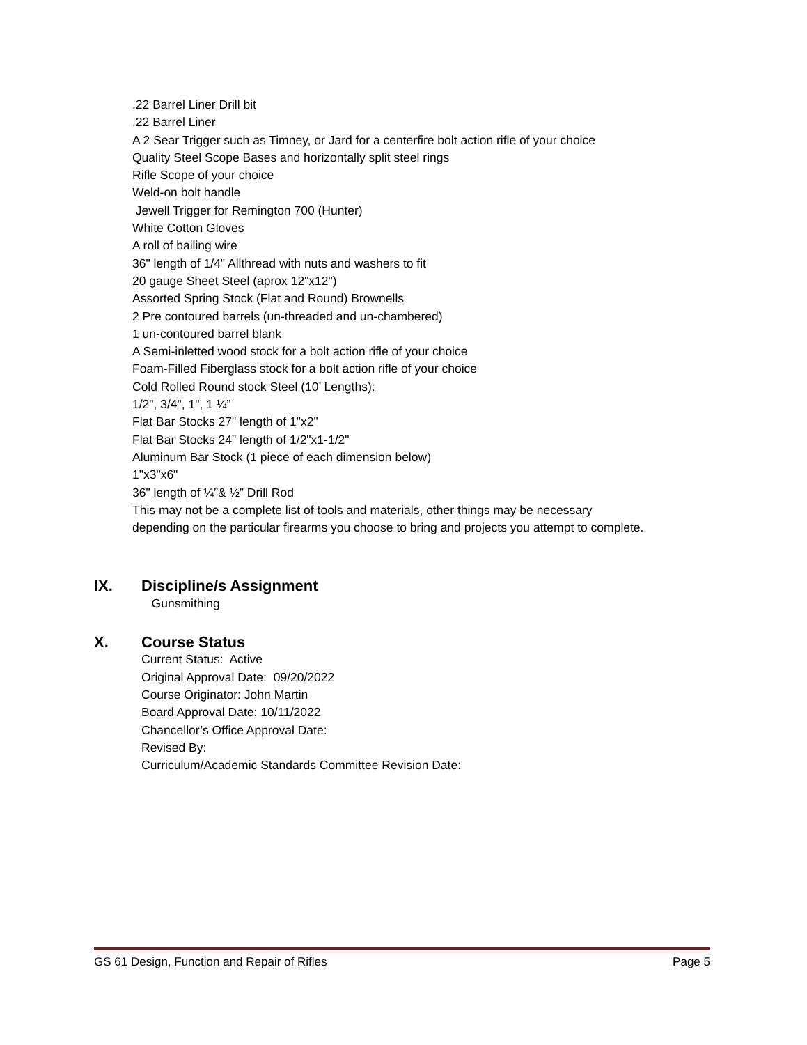.22 Barrel Liner Drill bit
.22 Barrel Liner
A 2 Sear Trigger such as Timney, or Jard for a centerfire bolt action rifle of your choice
Quality Steel Scope Bases and horizontally split steel rings
Rifle Scope of your choice
Weld-on bolt handle
Jewell Trigger for Remington 700 (Hunter)
White Cotton Gloves
A roll of bailing wire
36" length of 1/4" Allthread with nuts and washers to fit
20 gauge Sheet Steel (aprox 12"x12")
Assorted Spring Stock (Flat and Round) Brownells
2 Pre contoured barrels (un-threaded and un-chambered)
1 un-contoured barrel blank
A Semi-inletted wood stock for a bolt action rifle of your choice
Foam-Filled Fiberglass stock for a bolt action rifle of your choice
Cold Rolled Round stock Steel (10’ Lengths):
1/2", 3/4", 1", 1 ¼”
Flat Bar Stocks 27" length of 1"x2"
Flat Bar Stocks 24" length of 1/2"x1-1/2"
Aluminum Bar Stock (1 piece of each dimension below)
1"x3"x6"
36" length of ¼”& ½” Drill Rod
This may not be a complete list of tools and materials, other things may be necessary
depending on the particular firearms you choose to bring and projects you attempt to complete.
IX. Discipline/s Assignment
Gunsmithing
X. Course Status
Current Status: Active
Original Approval Date: 09/20/2022
Course Originator: John Martin
Board Approval Date: 10/11/2022
Chancellor’s Office Approval Date:
Revised By:
Curriculum/Academic Standards Committee Revision Date:
GS 61 Design, Function and Repair of Rifles Page 5